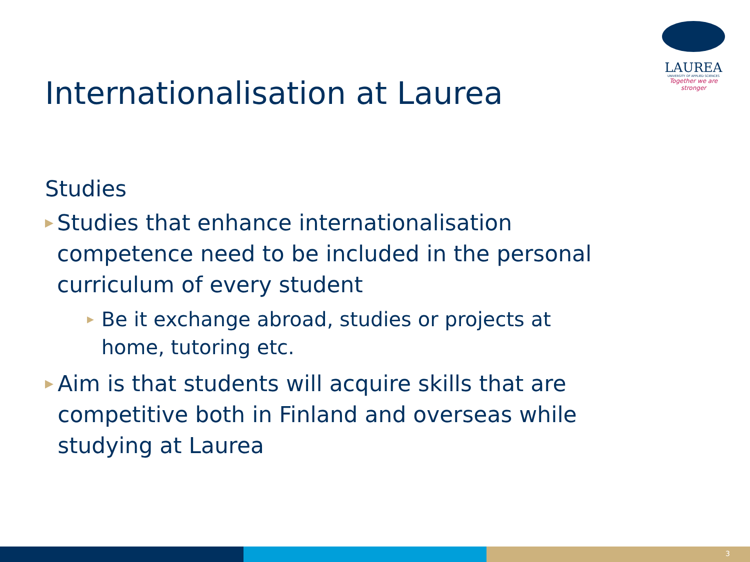LAUREA
UNIVERSITY OF APPLIED SCIENCES
Together we are stronger
Internationalisation at Laurea
Studies
▶ Studies that enhance internationalisation competence need to be included in the personal curriculum of every student
▶ Be it exchange abroad, studies or projects at home, tutoring etc.
▶ Aim is that students will acquire skills that are competitive both in Finland and overseas while studying at Laurea
3